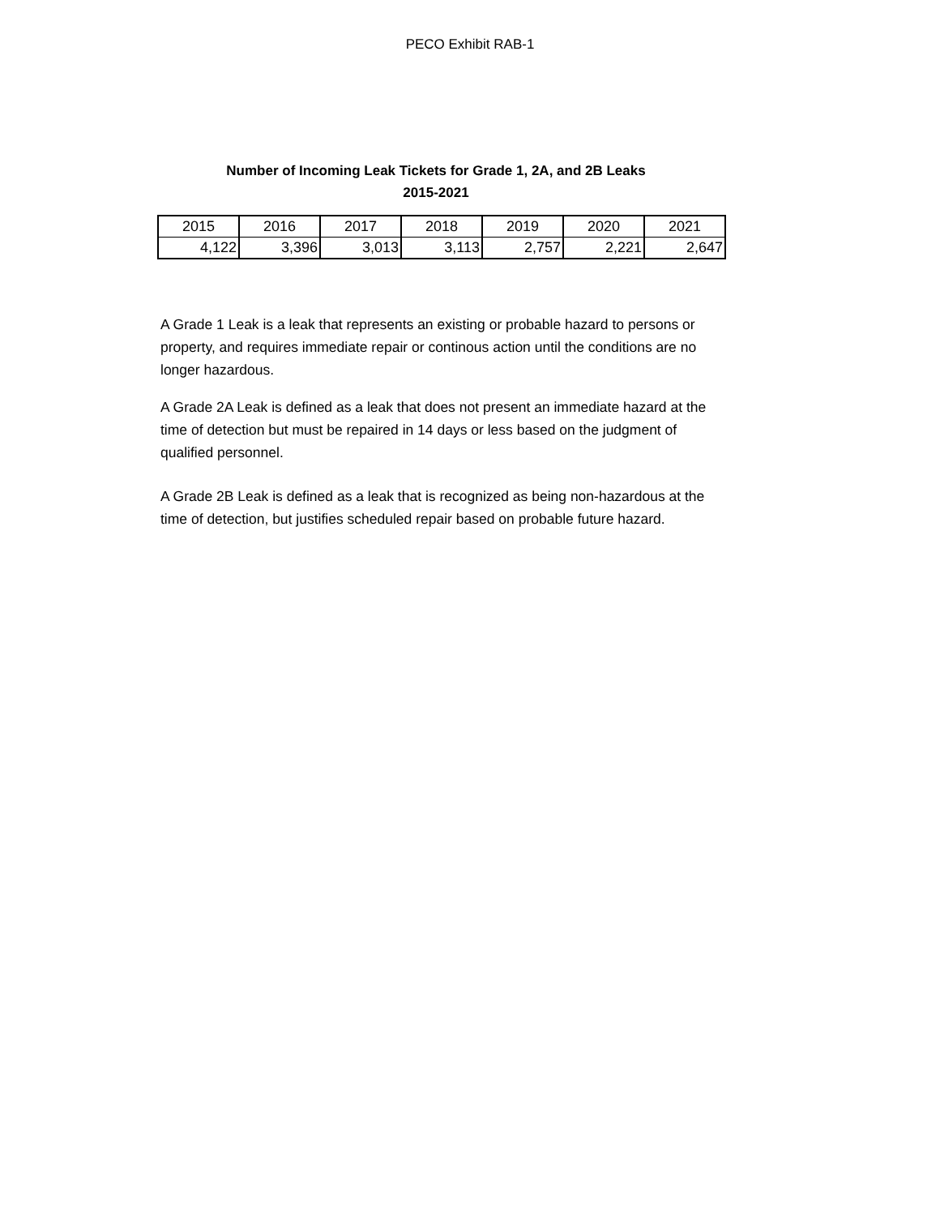PECO Exhibit RAB-1
Number of Incoming Leak Tickets for Grade 1, 2A, and 2B Leaks
2015-2021
| 2015 | 2016 | 2017 | 2018 | 2019 | 2020 | 2021 |
| 4,122 | 3,396 | 3,013 | 3,113 | 2,757 | 2,221 | 2,647 |
A Grade 1 Leak is a leak that represents an existing or probable hazard to persons or property, and requires immediate repair or continous action until the conditions are no longer hazardous.
A Grade 2A Leak is defined as a leak that does not present an immediate hazard at the time of detection but must be repaired in 14 days or less based on the judgment of qualified personnel.
A Grade 2B Leak is defined as a leak that is recognized as being non-hazardous at the time of detection, but justifies scheduled repair based on probable future hazard.